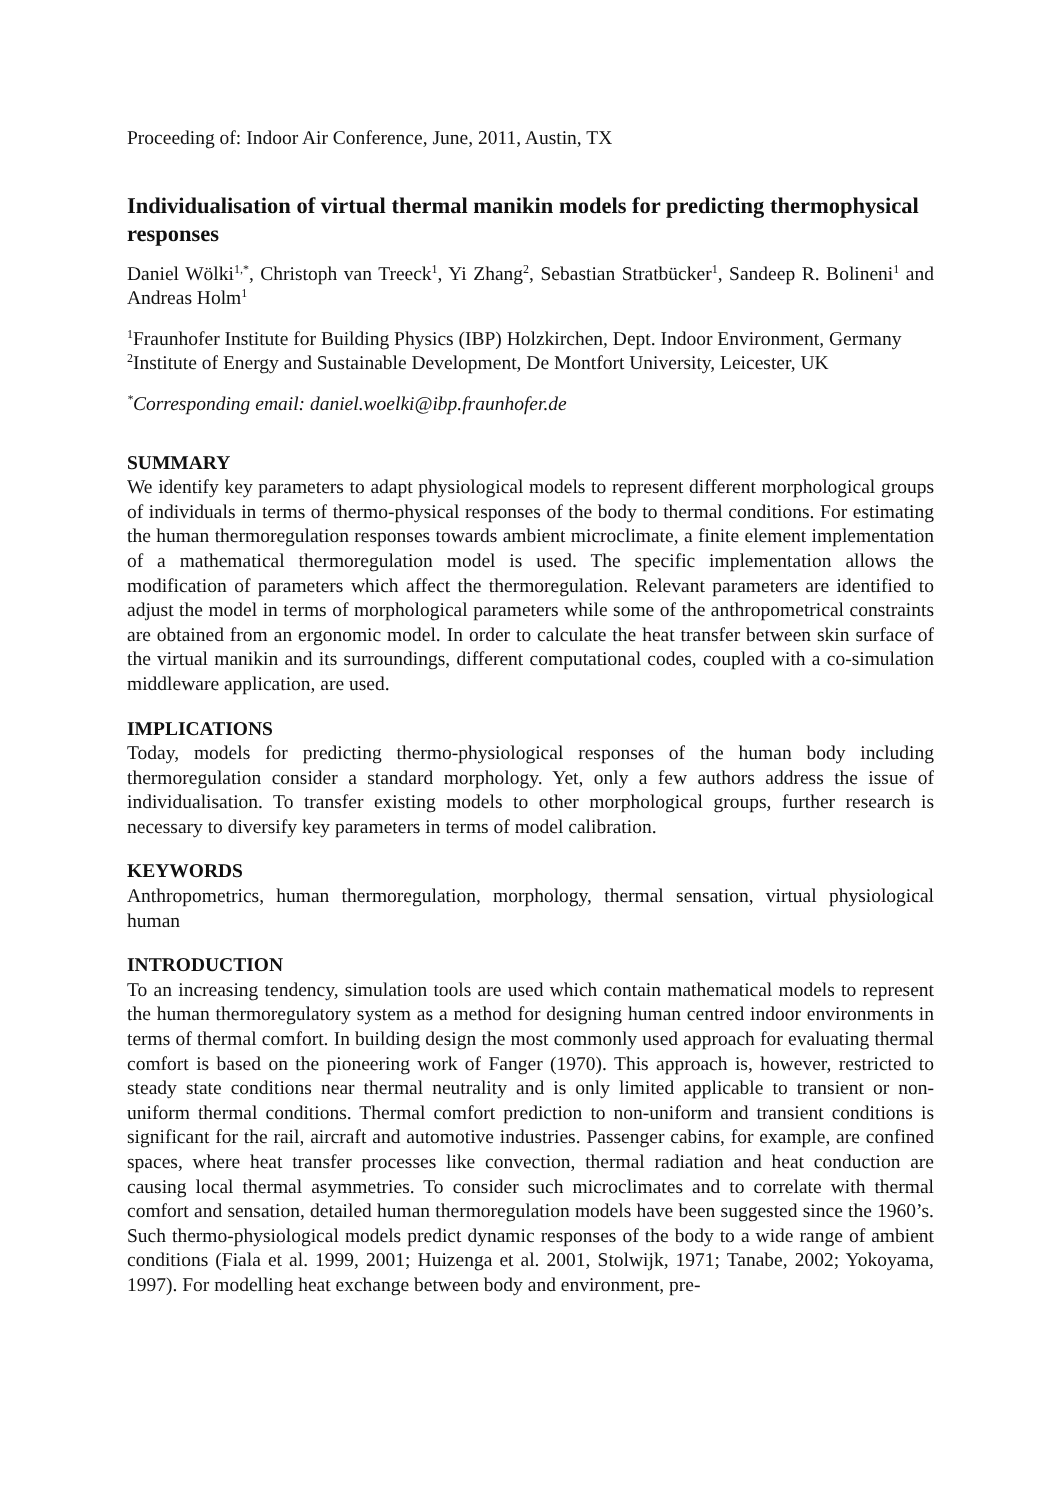Proceeding of: Indoor Air Conference, June, 2011, Austin, TX
Individualisation of virtual thermal manikin models for predicting thermophysical responses
Daniel Wölki<sup>1,*</sup>, Christoph van Treeck<sup>1</sup>, Yi Zhang<sup>2</sup>, Sebastian Stratbücker<sup>1</sup>, Sandeep R. Bolineni<sup>1</sup> and Andreas Holm<sup>1</sup>
<sup>1</sup> Fraunhofer Institute for Building Physics (IBP) Holzkirchen, Dept. Indoor Environment, Germany
<sup>2</sup> Institute of Energy and Sustainable Development, De Montfort University, Leicester, UK
<sup>*</sup> Corresponding email: daniel.woelki@ibp.fraunhofer.de
SUMMARY
We identify key parameters to adapt physiological models to represent different morphological groups of individuals in terms of thermo-physical responses of the body to thermal conditions. For estimating the human thermoregulation responses towards ambient microclimate, a finite element implementation of a mathematical thermoregulation model is used. The specific implementation allows the modification of parameters which affect the thermoregulation. Relevant parameters are identified to adjust the model in terms of morphological parameters while some of the anthropometrical constraints are obtained from an ergonomic model. In order to calculate the heat transfer between skin surface of the virtual manikin and its surroundings, different computational codes, coupled with a co-simulation middleware application, are used.
IMPLICATIONS
Today, models for predicting thermo-physiological responses of the human body including thermoregulation consider a standard morphology. Yet, only a few authors address the issue of individualisation. To transfer existing models to other morphological groups, further research is necessary to diversify key parameters in terms of model calibration.
KEYWORDS
Anthropometrics, human thermoregulation, morphology, thermal sensation, virtual physiological human
INTRODUCTION
To an increasing tendency, simulation tools are used which contain mathematical models to represent the human thermoregulatory system as a method for designing human centred indoor environments in terms of thermal comfort. In building design the most commonly used approach for evaluating thermal comfort is based on the pioneering work of Fanger (1970). This approach is, however, restricted to steady state conditions near thermal neutrality and is only limited applicable to transient or non-uniform thermal conditions. Thermal comfort prediction to non-uniform and transient conditions is significant for the rail, aircraft and automotive industries. Passenger cabins, for example, are confined spaces, where heat transfer processes like convection, thermal radiation and heat conduction are causing local thermal asymmetries. To consider such microclimates and to correlate with thermal comfort and sensation, detailed human thermoregulation models have been suggested since the 1960’s. Such thermo-physiological models predict dynamic responses of the body to a wide range of ambient conditions (Fiala et al. 1999, 2001; Huizenga et al. 2001, Stolwijk, 1971; Tanabe, 2002; Yokoyama, 1997). For modelling heat exchange between body and environment, pre-